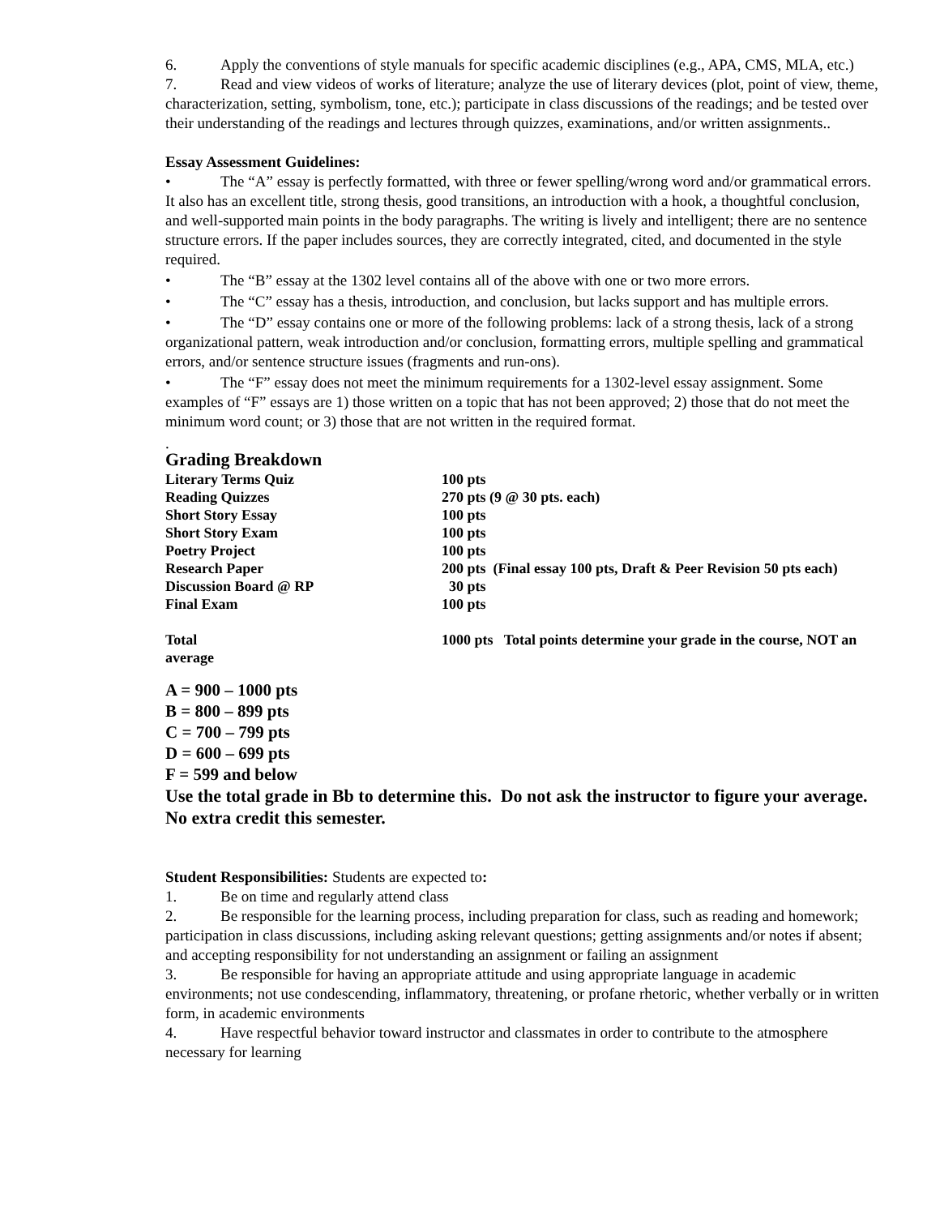6. Apply the conventions of style manuals for specific academic disciplines (e.g., APA, CMS, MLA, etc.)
7. Read and view videos of works of literature; analyze the use of literary devices (plot, point of view, theme, characterization, setting, symbolism, tone, etc.); participate in class discussions of the readings; and be tested over their understanding of the readings and lectures through quizzes, examinations, and/or written assignments..
Essay Assessment Guidelines:
• The “A” essay is perfectly formatted, with three or fewer spelling/wrong word and/or grammatical errors. It also has an excellent title, strong thesis, good transitions, an introduction with a hook, a thoughtful conclusion, and well-supported main points in the body paragraphs. The writing is lively and intelligent; there are no sentence structure errors. If the paper includes sources, they are correctly integrated, cited, and documented in the style required.
• The “B” essay at the 1302 level contains all of the above with one or two more errors.
• The “C” essay has a thesis, introduction, and conclusion, but lacks support and has multiple errors.
• The “D” essay contains one or more of the following problems: lack of a strong thesis, lack of a strong organizational pattern, weak introduction and/or conclusion, formatting errors, multiple spelling and grammatical errors, and/or sentence structure issues (fragments and run-ons).
• The “F” essay does not meet the minimum requirements for a 1302-level essay assignment. Some examples of “F” essays are 1) those written on a topic that has not been approved; 2) those that do not meet the minimum word count; or 3) those that are not written in the required format.
.
Grading Breakdown
| Literary Terms Quiz | 100 pts |
| Reading Quizzes | 270 pts (9 @ 30 pts. each) |
| Short Story Essay | 100 pts |
| Short Story Exam | 100 pts |
| Poetry Project | 100 pts |
| Research Paper | 200 pts (Final essay 100 pts, Draft & Peer Revision 50 pts each) |
| Discussion Board @ RP | 30 pts |
| Final Exam | 100 pts |
| Total | 1000 pts Total points determine your grade in the course, NOT an |
| average | |
A = 900 – 1000 pts
B = 800 – 899 pts
C = 700 – 799 pts
D = 600 – 699 pts
F = 599 and below
Use the total grade in Bb to determine this. Do not ask the instructor to figure your average. No extra credit this semester.
Student Responsibilities: Students are expected to:
1. Be on time and regularly attend class
2. Be responsible for the learning process, including preparation for class, such as reading and homework; participation in class discussions, including asking relevant questions; getting assignments and/or notes if absent; and accepting responsibility for not understanding an assignment or failing an assignment
3. Be responsible for having an appropriate attitude and using appropriate language in academic environments; not use condescending, inflammatory, threatening, or profane rhetoric, whether verbally or in written form, in academic environments
4. Have respectful behavior toward instructor and classmates in order to contribute to the atmosphere necessary for learning